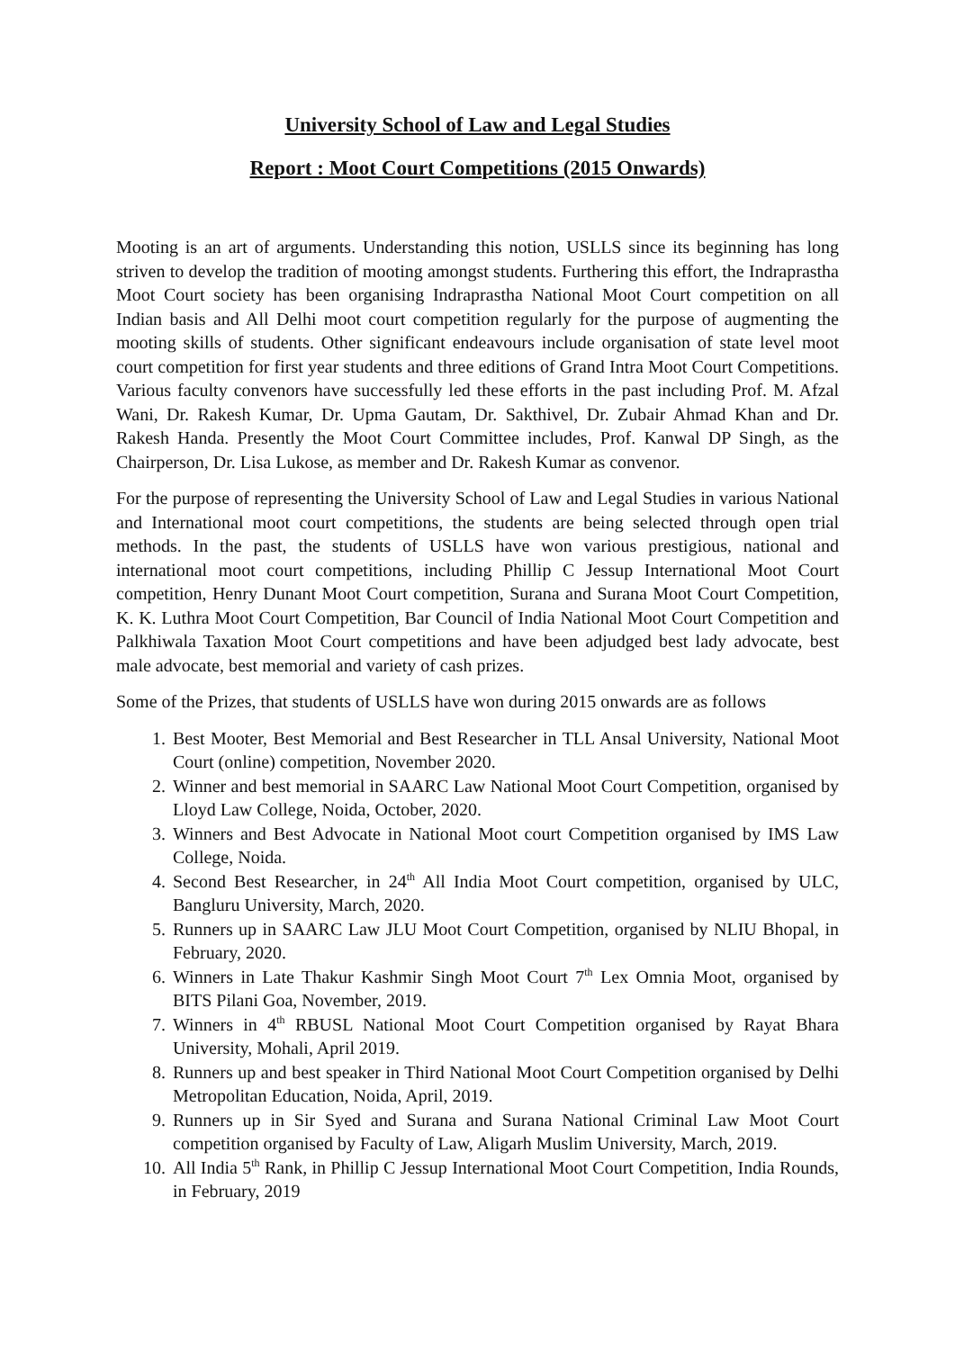University School of Law and Legal Studies
Report : Moot Court Competitions (2015 Onwards)
Mooting is an art of arguments. Understanding this notion, USLLS since its beginning has long striven to develop the tradition of mooting amongst students. Furthering this effort, the Indraprastha Moot Court society has been organising Indraprastha National Moot Court competition on all Indian basis and All Delhi moot court competition regularly for the purpose of augmenting the mooting skills of students. Other significant endeavours include organisation of state level moot court competition for first year students and three editions of Grand Intra Moot Court Competitions. Various faculty convenors have successfully led these efforts in the past including Prof. M. Afzal Wani, Dr. Rakesh Kumar, Dr. Upma Gautam, Dr. Sakthivel, Dr. Zubair Ahmad Khan and Dr. Rakesh Handa. Presently the Moot Court Committee includes, Prof. Kanwal DP Singh, as the Chairperson, Dr. Lisa Lukose, as member and Dr. Rakesh Kumar as convenor.
For the purpose of representing the University School of Law and Legal Studies in various National and International moot court competitions, the students are being selected through open trial methods. In the past, the students of USLLS have won various prestigious, national and international moot court competitions, including Phillip C Jessup International Moot Court competition, Henry Dunant Moot Court competition, Surana and Surana Moot Court Competition, K. K. Luthra Moot Court Competition, Bar Council of India National Moot Court Competition and Palkhiwala Taxation Moot Court competitions and have been adjudged best lady advocate, best male advocate, best memorial and variety of cash prizes.
Some of the Prizes, that students of USLLS have won during 2015 onwards are as follows
1. Best Mooter, Best Memorial and Best Researcher in TLL Ansal University, National Moot Court (online) competition, November 2020.
2. Winner and best memorial in SAARC Law National Moot Court Competition, organised by Lloyd Law College, Noida, October, 2020.
3. Winners and Best Advocate in National Moot court Competition organised by IMS Law College, Noida.
4. Second Best Researcher, in 24<sup>th</sup> All India Moot Court competition, organised by ULC, Bangluru University, March, 2020.
5. Runners up in SAARC Law JLU Moot Court Competition, organised by NLIU Bhopal, in February, 2020.
6. Winners in Late Thakur Kashmir Singh Moot Court 7<sup>th</sup> Lex Omnia Moot, organised by BITS Pilani Goa, November, 2019.
7. Winners in 4<sup>th</sup> RBUSL National Moot Court Competition organised by Rayat Bhara University, Mohali, April 2019.
8. Runners up and best speaker in Third National Moot Court Competition organised by Delhi Metropolitan Education, Noida, April, 2019.
9. Runners up in Sir Syed and Surana and Surana National Criminal Law Moot Court competition organised by Faculty of Law, Aligarh Muslim University, March, 2019.
10. All India 5<sup>th</sup> Rank, in Phillip C Jessup International Moot Court Competition, India Rounds, in February, 2019